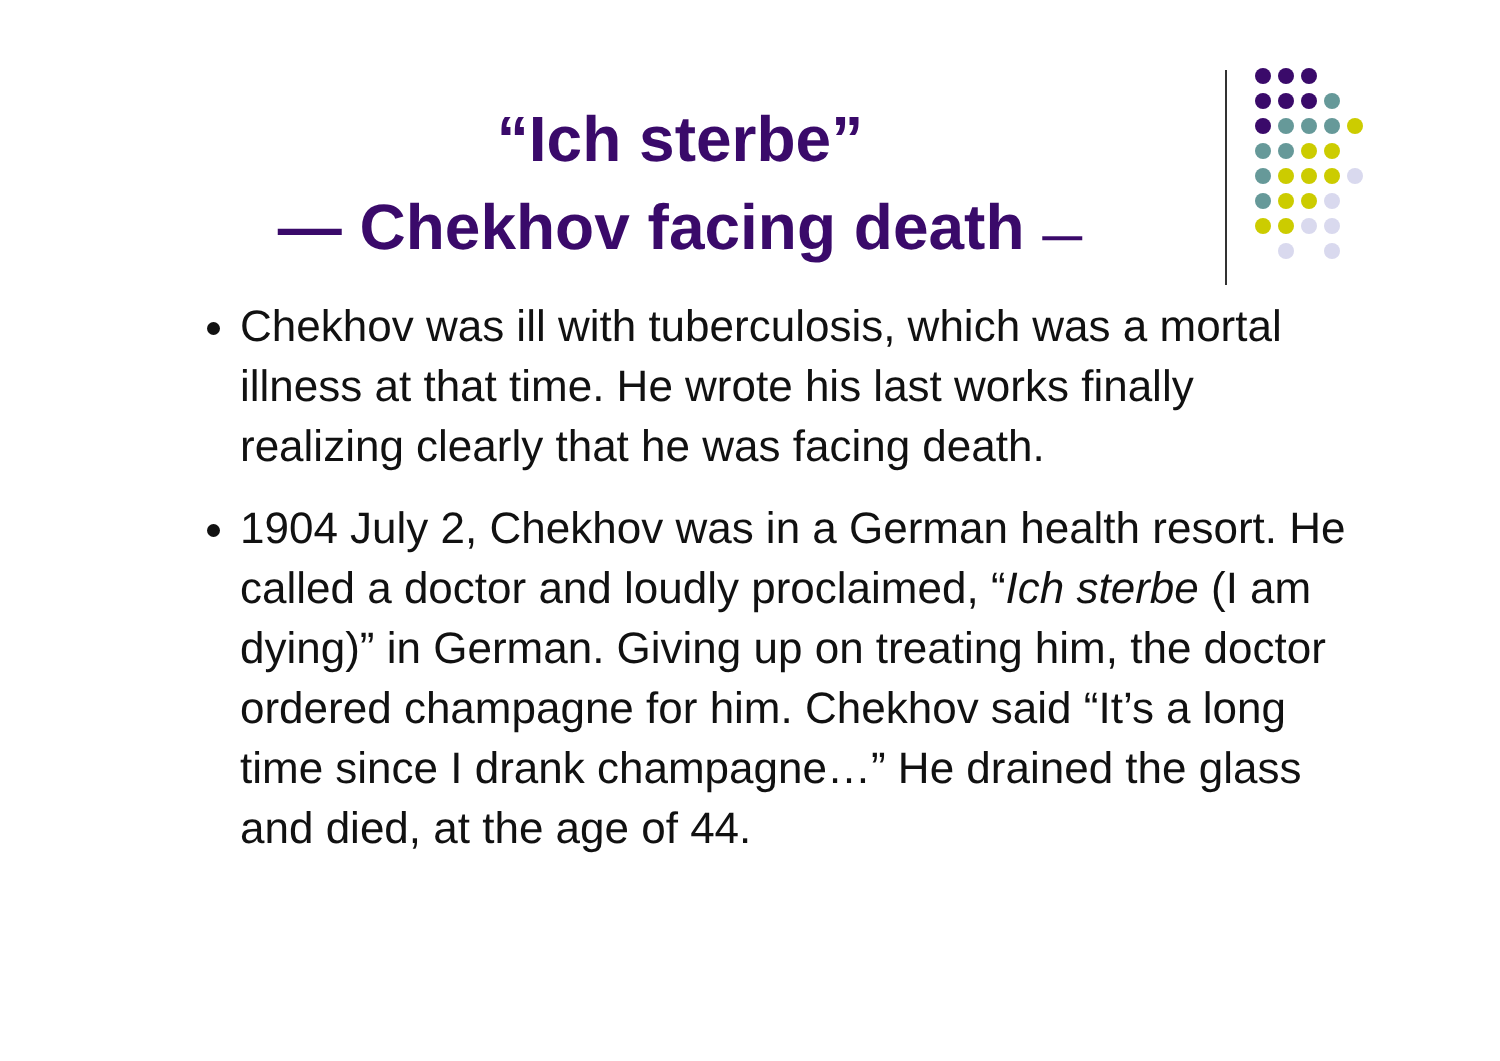“Ich sterbe”
— Chekhov facing death —
Chekhov was ill with tuberculosis, which was a mortal illness at that time. He wrote his last works finally realizing clearly that he was facing death.
1904 July 2, Chekhov was in a German health resort. He called a doctor and loudly proclaimed, “Ich sterbe (I am dying)” in German. Giving up on treating him, the doctor ordered champagne for him. Chekhov said “It’s a long time since I drank champagne…” He drained the glass and died, at the age of 44.